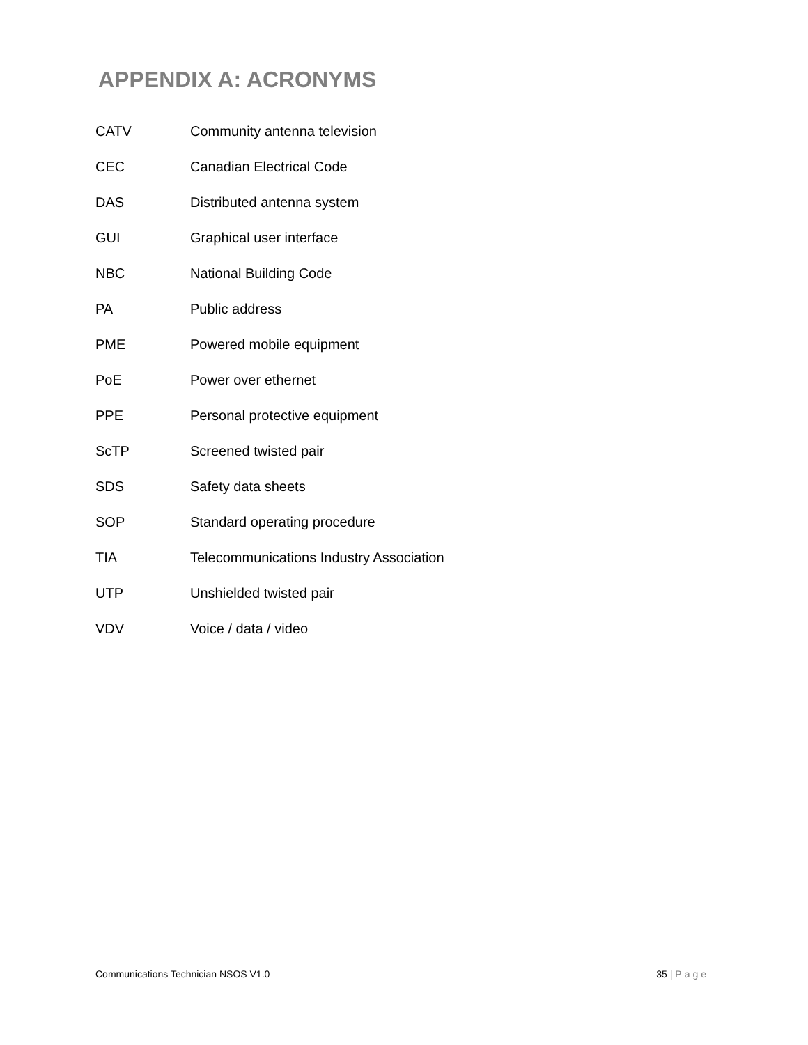APPENDIX A: ACRONYMS
| CATV | Community antenna television |
| CEC | Canadian Electrical Code |
| DAS | Distributed antenna system |
| GUI | Graphical user interface |
| NBC | National Building Code |
| PA | Public address |
| PME | Powered mobile equipment |
| PoE | Power over ethernet |
| PPE | Personal protective equipment |
| ScTP | Screened twisted pair |
| SDS | Safety data sheets |
| SOP | Standard operating procedure |
| TIA | Telecommunications Industry Association |
| UTP | Unshielded twisted pair |
| VDV | Voice / data / video |
Communications Technician NSOS V1.0 35 | Page